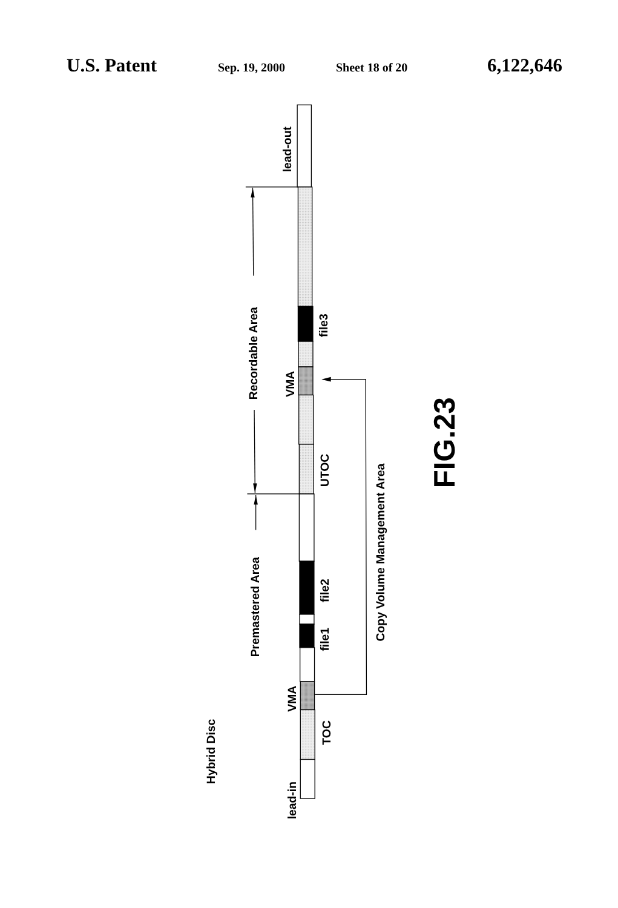U.S. Patent Sep. 19, 2000 Sheet 18 of 20 6,122,646
lead-out
Recordable Area
file3
VMA
UTOC
Copy Volume Management Area
Premastered Area
file2
file1
VMA
TOC
Hybrid Disc
lead-in
FIG.23